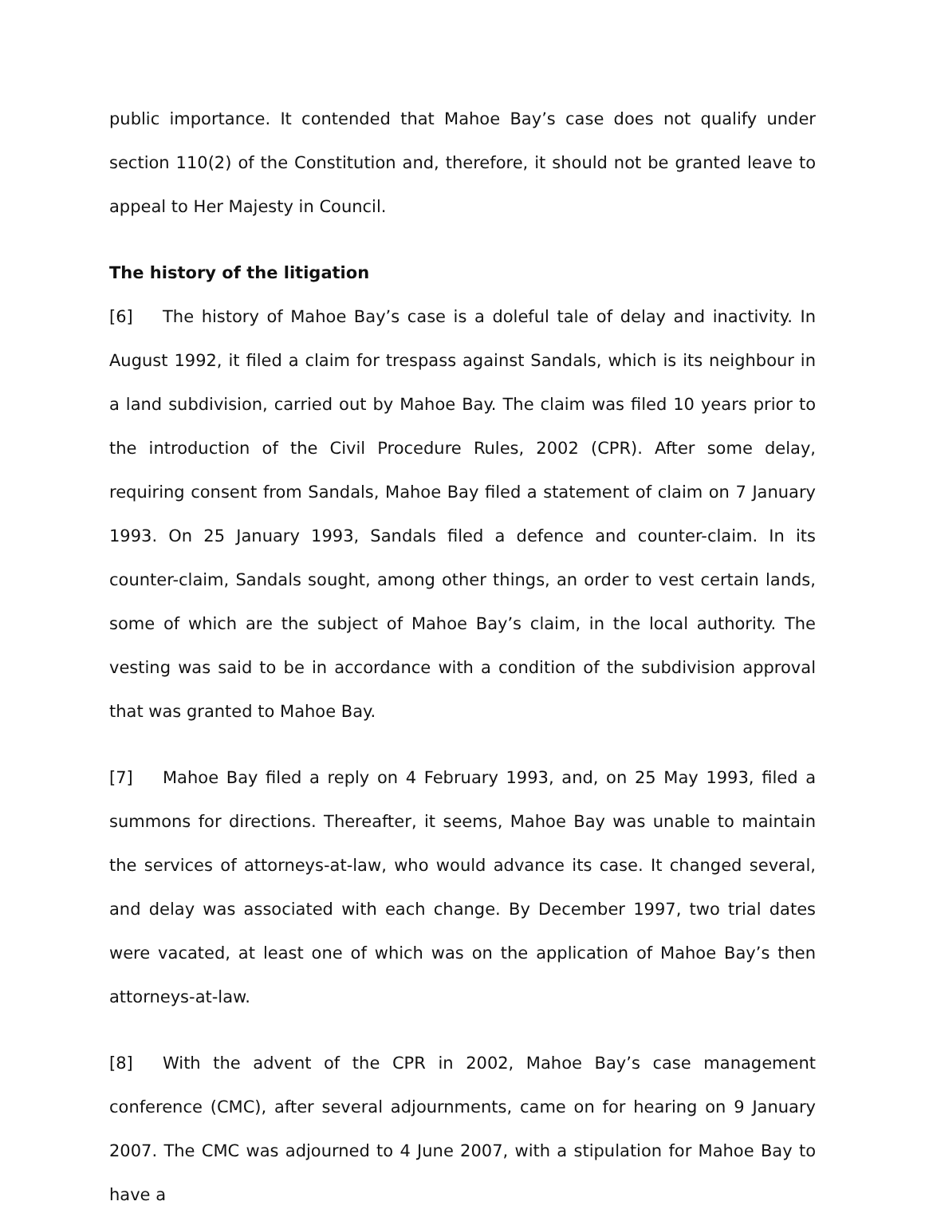public importance. It contended that Mahoe Bay’s case does not qualify under section 110(2) of the Constitution and, therefore, it should not be granted leave to appeal to Her Majesty in Council.
The history of the litigation
[6] The history of Mahoe Bay’s case is a doleful tale of delay and inactivity. In August 1992, it filed a claim for trespass against Sandals, which is its neighbour in a land subdivision, carried out by Mahoe Bay. The claim was filed 10 years prior to the introduction of the Civil Procedure Rules, 2002 (CPR). After some delay, requiring consent from Sandals, Mahoe Bay filed a statement of claim on 7 January 1993. On 25 January 1993, Sandals filed a defence and counter-claim. In its counter-claim, Sandals sought, among other things, an order to vest certain lands, some of which are the subject of Mahoe Bay’s claim, in the local authority. The vesting was said to be in accordance with a condition of the subdivision approval that was granted to Mahoe Bay.
[7] Mahoe Bay filed a reply on 4 February 1993, and, on 25 May 1993, filed a summons for directions. Thereafter, it seems, Mahoe Bay was unable to maintain the services of attorneys-at-law, who would advance its case. It changed several, and delay was associated with each change. By December 1997, two trial dates were vacated, at least one of which was on the application of Mahoe Bay’s then attorneys-at-law.
[8] With the advent of the CPR in 2002, Mahoe Bay’s case management conference (CMC), after several adjournments, came on for hearing on 9 January 2007. The CMC was adjourned to 4 June 2007, with a stipulation for Mahoe Bay to have a